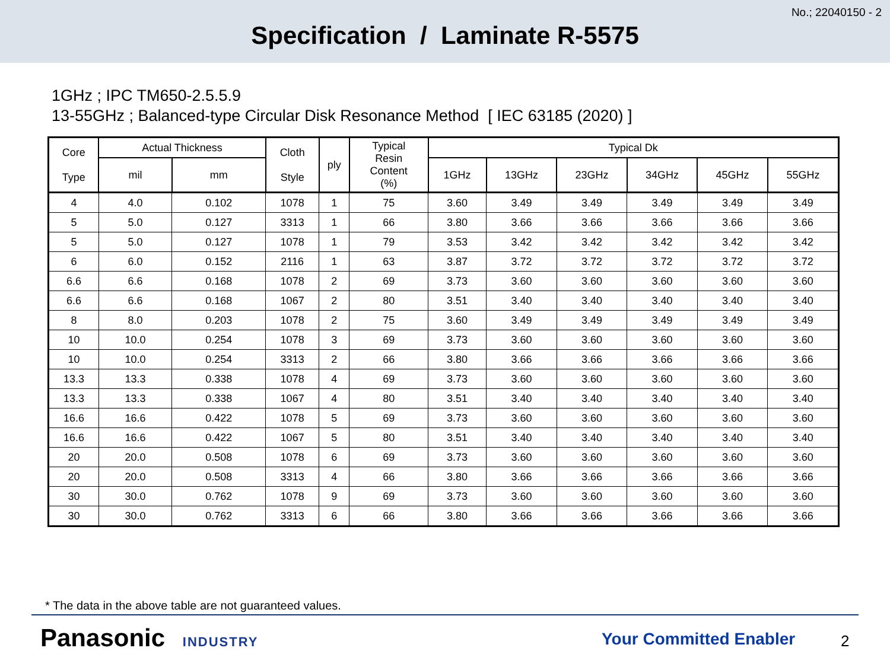No.; 22040150 - 2
Specification / Laminate R-5575
1GHz ; IPC TM650-2.5.5.9
13-55GHz ; Balanced-type Circular Disk Resonance Method [ IEC 63185 (2020) ]
| Core Type | Actual Thickness | | Cloth Style | ply | Typical Resin Content (%) | Typical Dk | | | | | |
| --- | --- | --- | --- | --- | --- | --- | --- | --- | --- | --- | --- |
| | mil | mm | | | | 1GHz | 13GHz | 23GHz | 34GHz | 45GHz | 55GHz |
| 4 | 4.0 | 0.102 | 1078 | 1 | 75 | 3.60 | 3.49 | 3.49 | 3.49 | 3.49 | 3.49 |
| 5 | 5.0 | 0.127 | 3313 | 1 | 66 | 3.80 | 3.66 | 3.66 | 3.66 | 3.66 | 3.66 |
| 5 | 5.0 | 0.127 | 1078 | 1 | 79 | 3.53 | 3.42 | 3.42 | 3.42 | 3.42 | 3.42 |
| 6 | 6.0 | 0.152 | 2116 | 1 | 63 | 3.87 | 3.72 | 3.72 | 3.72 | 3.72 | 3.72 |
| 6.6 | 6.6 | 0.168 | 1078 | 2 | 69 | 3.73 | 3.60 | 3.60 | 3.60 | 3.60 | 3.60 |
| 6.6 | 6.6 | 0.168 | 1067 | 2 | 80 | 3.51 | 3.40 | 3.40 | 3.40 | 3.40 | 3.40 |
| 8 | 8.0 | 0.203 | 1078 | 2 | 75 | 3.60 | 3.49 | 3.49 | 3.49 | 3.49 | 3.49 |
| 10 | 10.0 | 0.254 | 1078 | 3 | 69 | 3.73 | 3.60 | 3.60 | 3.60 | 3.60 | 3.60 |
| 10 | 10.0 | 0.254 | 3313 | 2 | 66 | 3.80 | 3.66 | 3.66 | 3.66 | 3.66 | 3.66 |
| 13.3 | 13.3 | 0.338 | 1078 | 4 | 69 | 3.73 | 3.60 | 3.60 | 3.60 | 3.60 | 3.60 |
| 13.3 | 13.3 | 0.338 | 1067 | 4 | 80 | 3.51 | 3.40 | 3.40 | 3.40 | 3.40 | 3.40 |
| 16.6 | 16.6 | 0.422 | 1078 | 5 | 69 | 3.73 | 3.60 | 3.60 | 3.60 | 3.60 | 3.60 |
| 16.6 | 16.6 | 0.422 | 1067 | 5 | 80 | 3.51 | 3.40 | 3.40 | 3.40 | 3.40 | 3.40 |
| 20 | 20.0 | 0.508 | 1078 | 6 | 69 | 3.73 | 3.60 | 3.60 | 3.60 | 3.60 | 3.60 |
| 20 | 20.0 | 0.508 | 3313 | 4 | 66 | 3.80 | 3.66 | 3.66 | 3.66 | 3.66 | 3.66 |
| 30 | 30.0 | 0.762 | 1078 | 9 | 69 | 3.73 | 3.60 | 3.60 | 3.60 | 3.60 | 3.60 |
| 30 | 30.0 | 0.762 | 3313 | 6 | 66 | 3.80 | 3.66 | 3.66 | 3.66 | 3.66 | 3.66 |
* The data in the above table are not guaranteed values.
Panasonic INDUSTRY Your Committed Enabler 2